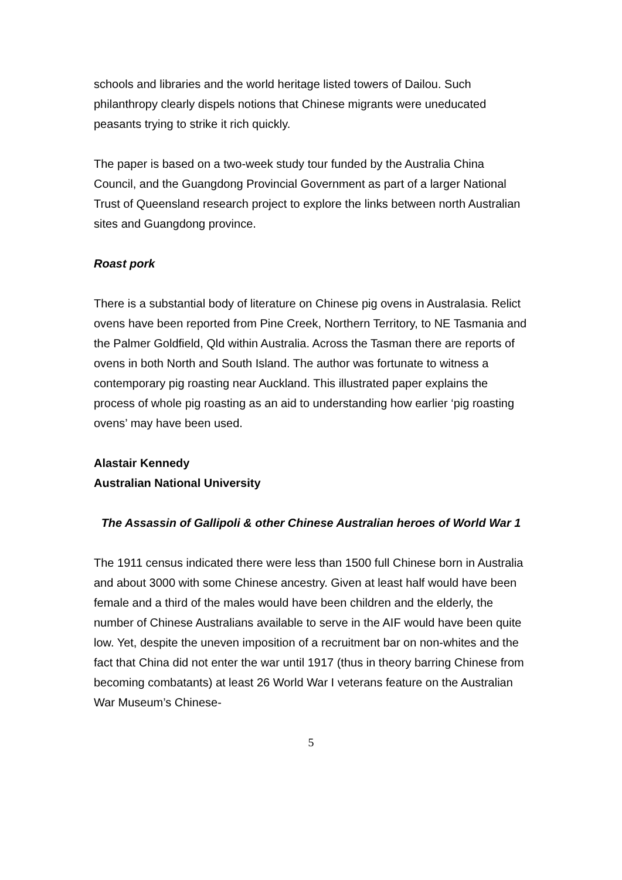schools and libraries and the world heritage listed towers of Dailou. Such philanthropy clearly dispels notions that Chinese migrants were uneducated peasants trying to strike it rich quickly.
The paper is based on a two-week study tour funded by the Australia China Council, and the Guangdong Provincial Government as part of a larger National Trust of Queensland research project to explore the links between north Australian sites and Guangdong province.
Roast pork
There is a substantial body of literature on Chinese pig ovens in Australasia. Relict ovens have been reported from Pine Creek, Northern Territory, to NE Tasmania and the Palmer Goldfield, Qld within Australia. Across the Tasman there are reports of ovens in both North and South Island. The author was fortunate to witness a contemporary pig roasting near Auckland. This illustrated paper explains the process of whole pig roasting as an aid to understanding how earlier ‘pig roasting ovens’ may have been used.
Alastair Kennedy
Australian National University
The Assassin of Gallipoli & other Chinese Australian heroes of World War 1
The 1911 census indicated there were less than 1500 full Chinese born in Australia and about 3000 with some Chinese ancestry. Given at least half would have been female and a third of the males would have been children and the elderly, the number of Chinese Australians available to serve in the AIF would have been quite low. Yet, despite the uneven imposition of a recruitment bar on non-whites and the fact that China did not enter the war until 1917 (thus in theory barring Chinese from becoming combatants) at least 26 World War I veterans feature on the Australian War Museum’s Chinese-
5